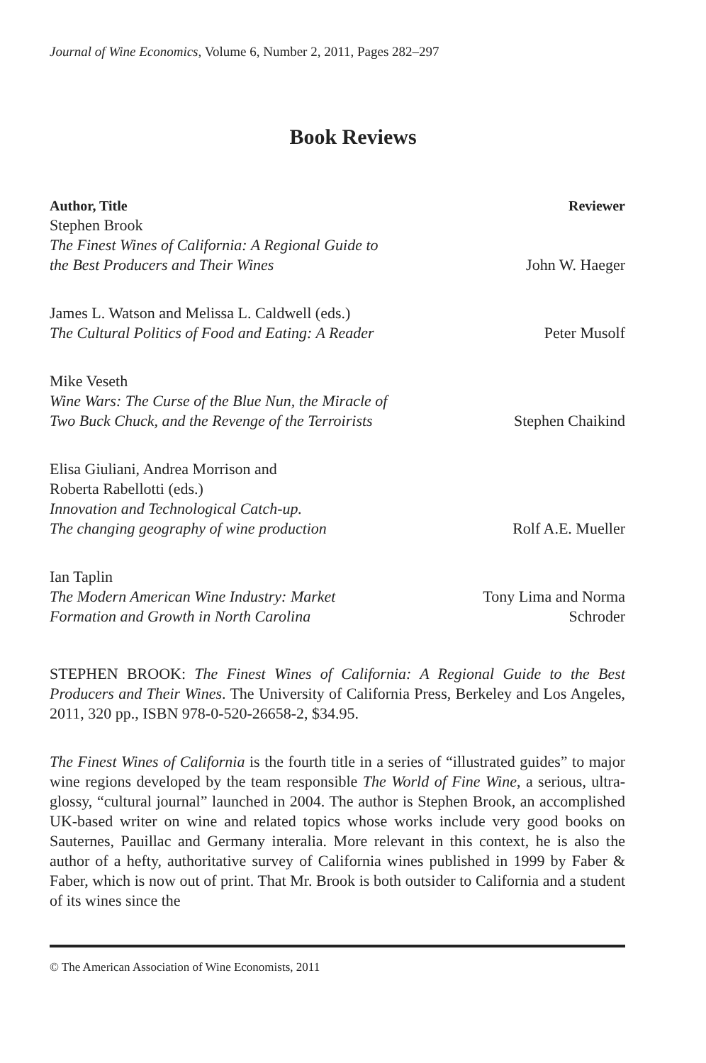Journal of Wine Economics, Volume 6, Number 2, 2011, Pages 282–297
Book Reviews
| Author, Title | Reviewer |
| --- | --- |
| Stephen Brook The Finest Wines of California: A Regional Guide to the Best Producers and Their Wines | John W. Haeger |
| James L. Watson and Melissa L. Caldwell (eds.) The Cultural Politics of Food and Eating: A Reader | Peter Musolf |
| Mike Veseth Wine Wars: The Curse of the Blue Nun, the Miracle of Two Buck Chuck, and the Revenge of the Terroirists | Stephen Chaikind |
| Elisa Giuliani, Andrea Morrison and Roberta Rabellotti (eds.) Innovation and Technological Catch-up. The changing geography of wine production | Rolf A.E. Mueller |
| Ian Taplin The Modern American Wine Industry: Market Formation and Growth in North Carolina | Tony Lima and Norma Schroder |
STEPHEN BROOK: The Finest Wines of California: A Regional Guide to the Best Producers and Their Wines. The University of California Press, Berkeley and Los Angeles, 2011, 320 pp., ISBN 978-0-520-26658-2, $34.95.
The Finest Wines of California is the fourth title in a series of “illustrated guides” to major wine regions developed by the team responsible The World of Fine Wine, a serious, ultra-glossy, “cultural journal” launched in 2004. The author is Stephen Brook, an accomplished UK-based writer on wine and related topics whose works include very good books on Sauternes, Pauillac and Germany interalia. More relevant in this context, he is also the author of a hefty, authoritative survey of California wines published in 1999 by Faber & Faber, which is now out of print. That Mr. Brook is both outsider to California and a student of its wines since the
© The American Association of Wine Economists, 2011